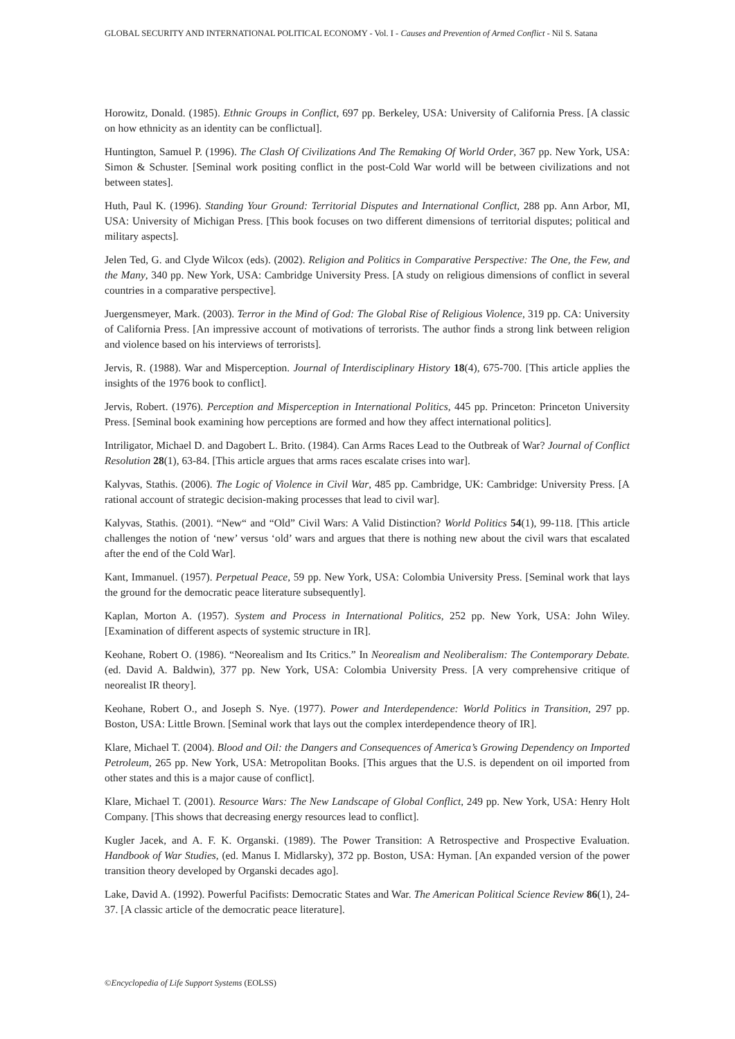GLOBAL SECURITY AND INTERNATIONAL POLITICAL ECONOMY - Vol. I - Causes and Prevention of Armed Conflict - Nil S. Satana
Horowitz, Donald. (1985). Ethnic Groups in Conflict, 697 pp. Berkeley, USA: University of California Press. [A classic on how ethnicity as an identity can be conflictual].
Huntington, Samuel P. (1996). The Clash Of Civilizations And The Remaking Of World Order, 367 pp. New York, USA: Simon & Schuster. [Seminal work positing conflict in the post-Cold War world will be between civilizations and not between states].
Huth, Paul K. (1996). Standing Your Ground: Territorial Disputes and International Conflict, 288 pp. Ann Arbor, MI, USA: University of Michigan Press. [This book focuses on two different dimensions of territorial disputes; political and military aspects].
Jelen Ted, G. and Clyde Wilcox (eds). (2002). Religion and Politics in Comparative Perspective: The One, the Few, and the Many, 340 pp. New York, USA: Cambridge University Press. [A study on religious dimensions of conflict in several countries in a comparative perspective].
Juergensmeyer, Mark. (2003). Terror in the Mind of God: The Global Rise of Religious Violence, 319 pp. CA: University of California Press. [An impressive account of motivations of terrorists. The author finds a strong link between religion and violence based on his interviews of terrorists].
Jervis, R. (1988). War and Misperception. Journal of Interdisciplinary History 18(4), 675-700. [This article applies the insights of the 1976 book to conflict].
Jervis, Robert. (1976). Perception and Misperception in International Politics, 445 pp. Princeton: Princeton University Press. [Seminal book examining how perceptions are formed and how they affect international politics].
Intriligator, Michael D. and Dagobert L. Brito. (1984). Can Arms Races Lead to the Outbreak of War? Journal of Conflict Resolution 28(1), 63-84. [This article argues that arms races escalate crises into war].
Kalyvas, Stathis. (2006). The Logic of Violence in Civil War, 485 pp. Cambridge, UK: Cambridge: University Press. [A rational account of strategic decision-making processes that lead to civil war].
Kalyvas, Stathis. (2001). “New“ and “Old” Civil Wars: A Valid Distinction? World Politics 54(1), 99-118. [This article challenges the notion of ‘new’ versus ‘old’ wars and argues that there is nothing new about the civil wars that escalated after the end of the Cold War].
Kant, Immanuel. (1957). Perpetual Peace, 59 pp. New York, USA: Colombia University Press. [Seminal work that lays the ground for the democratic peace literature subsequently].
Kaplan, Morton A. (1957). System and Process in International Politics, 252 pp. New York, USA: John Wiley. [Examination of different aspects of systemic structure in IR].
Keohane, Robert O. (1986). “Neorealism and Its Critics.” In Neorealism and Neoliberalism: The Contemporary Debate. (ed. David A. Baldwin), 377 pp. New York, USA: Colombia University Press. [A very comprehensive critique of neorealist IR theory].
Keohane, Robert O., and Joseph S. Nye. (1977). Power and Interdependence: World Politics in Transition, 297 pp. Boston, USA: Little Brown. [Seminal work that lays out the complex interdependence theory of IR].
Klare, Michael T. (2004). Blood and Oil: the Dangers and Consequences of America’s Growing Dependency on Imported Petroleum, 265 pp. New York, USA: Metropolitan Books. [This argues that the U.S. is dependent on oil imported from other states and this is a major cause of conflict].
Klare, Michael T. (2001). Resource Wars: The New Landscape of Global Conflict, 249 pp. New York, USA: Henry Holt Company. [This shows that decreasing energy resources lead to conflict].
Kugler Jacek, and A. F. K. Organski. (1989). The Power Transition: A Retrospective and Prospective Evaluation. Handbook of War Studies, (ed. Manus I. Midlarsky), 372 pp. Boston, USA: Hyman. [An expanded version of the power transition theory developed by Organski decades ago].
Lake, David A. (1992). Powerful Pacifists: Democratic States and War. The American Political Science Review 86(1), 24-37. [A classic article of the democratic peace literature].
©Encyclopedia of Life Support Systems (EOLSS)